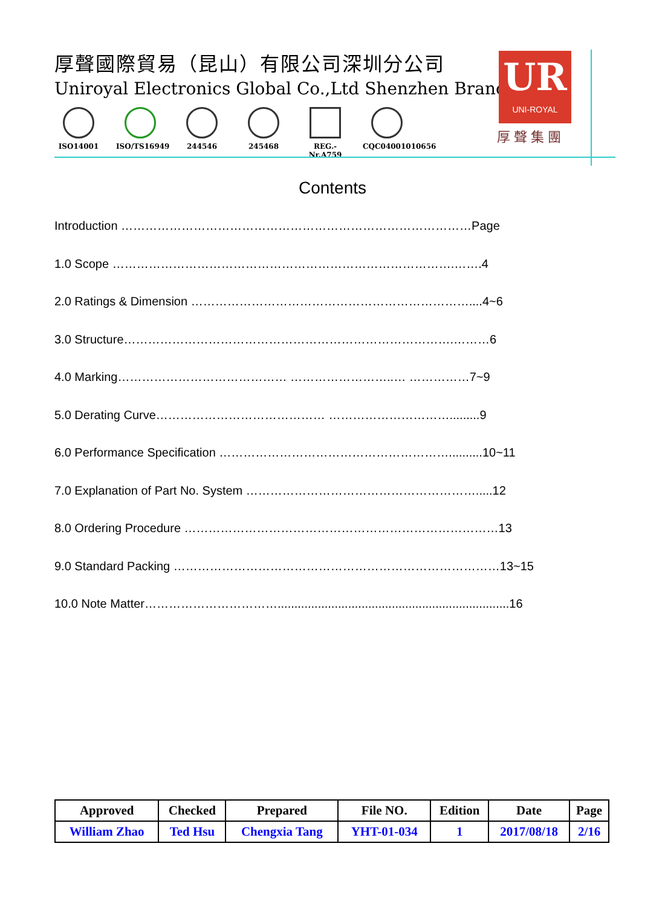厚聲國際貿易（昆山）有限公司深圳分公司
Uniroyal Electronics Global Co.,Ltd Shenzhen Branch
ISO14001 ISO/TS16949 244546 245468 REG.-Nr.A759
CQC04001010656
UR
UNI-ROYAL
厚聲集團
Contents
Introduction ……………………………………………………………………………Page
1.0 Scope ………………………………………………………………………….…….4
2.0 Ratings & Dimension ……………………………………………………………....4~6
3.0 Structure……………………………………………………………………….………6
4.0 Marking…………………………………… ……………………..… ……………7~9
5.0 Derating Curve…………………………………… ………………………….........9
6.0 Performance Specification …………………………………………………..........10~11
7.0 Explanation of Part No. System ………………………………………………….....12
8.0 Ordering Procedure ……………………………………………………………………13
9.0 Standard Packing ………………………………………………………………………13~15
10.0 Note Matter…………………………….....................................................................16
| Approved | Checked | Prepared | File NO. | Edition | Date | Page |
| --- | --- | --- | --- | --- | --- | --- |
| William Zhao | Ted Hsu | Chengxia Tang | YHT-01-034 | 1 | 2017/08/18 | 2/16 |